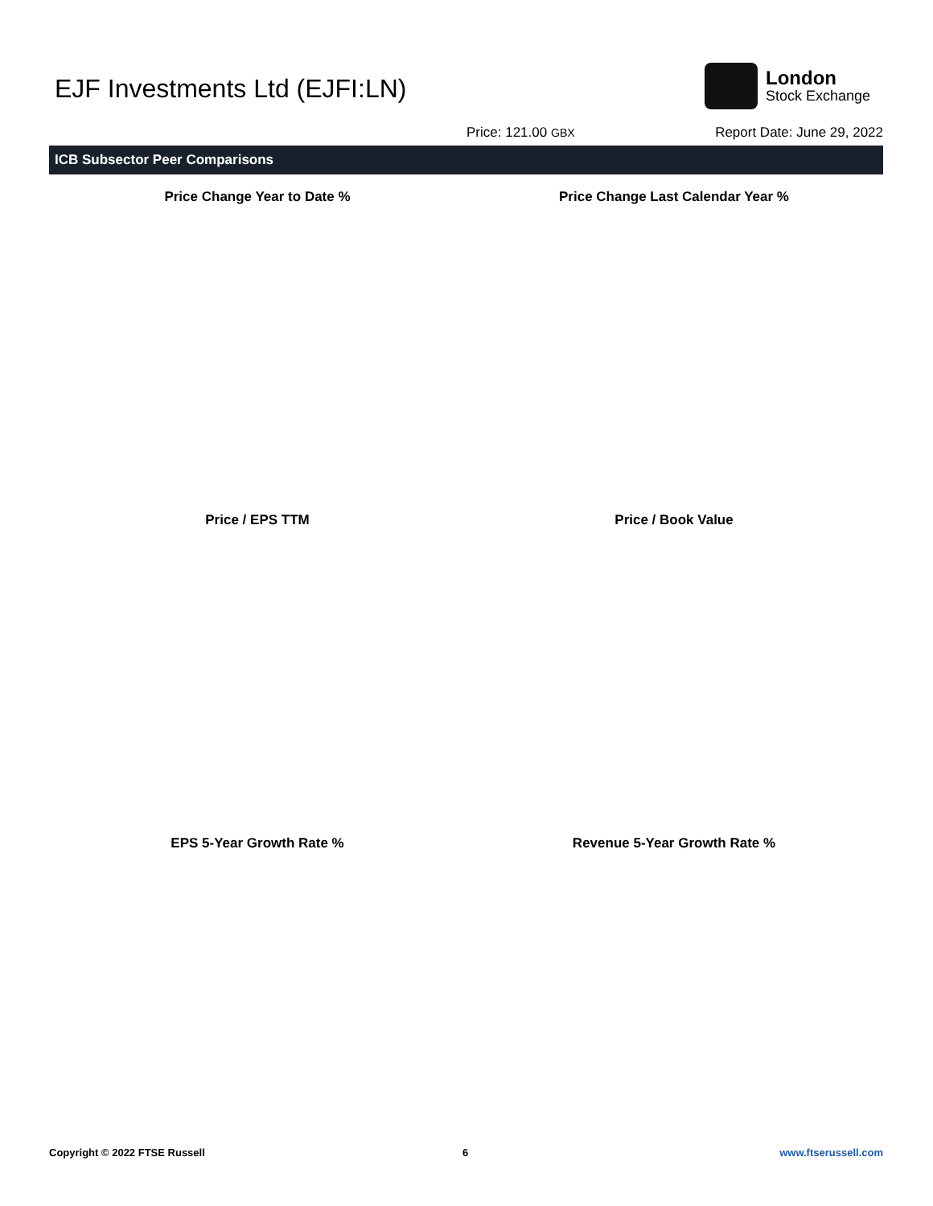EJF Investments Ltd (EJFI:LN)
London
Stock Exchange
Price: 121.00 GBX Report Date: June 29, 2022
ICB Subsector Peer Comparisons
Price Change Year to Date % Price Change Last Calendar Year %
Price / EPS TTM Price / Book Value
EPS 5-Year Growth Rate % Revenue 5-Year Growth Rate %
Copyright © 2022 FTSE Russell 6 www.ftserussell.com